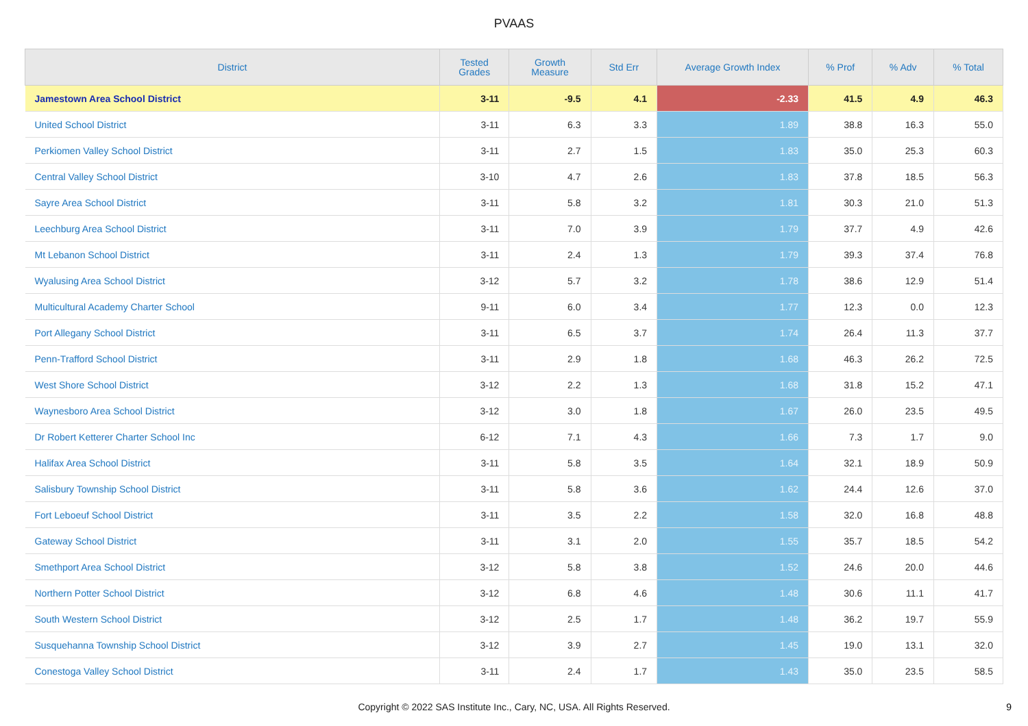PVAAS
| District | Tested Grades | Growth Measure | Std Err | Average Growth Index | % Prof | % Adv | % Total |
| --- | --- | --- | --- | --- | --- | --- | --- |
| Jamestown Area School District | 3-11 | -9.5 | 4.1 | -2.33 | 41.5 | 4.9 | 46.3 |
| United School District | 3-11 | 6.3 | 3.3 | 1.89 | 38.8 | 16.3 | 55.0 |
| Perkiomen Valley School District | 3-11 | 2.7 | 1.5 | 1.83 | 35.0 | 25.3 | 60.3 |
| Central Valley School District | 3-10 | 4.7 | 2.6 | 1.83 | 37.8 | 18.5 | 56.3 |
| Sayre Area School District | 3-11 | 5.8 | 3.2 | 1.81 | 30.3 | 21.0 | 51.3 |
| Leechburg Area School District | 3-11 | 7.0 | 3.9 | 1.79 | 37.7 | 4.9 | 42.6 |
| Mt Lebanon School District | 3-11 | 2.4 | 1.3 | 1.79 | 39.3 | 37.4 | 76.8 |
| Wyalusing Area School District | 3-12 | 5.7 | 3.2 | 1.78 | 38.6 | 12.9 | 51.4 |
| Multicultural Academy Charter School | 9-11 | 6.0 | 3.4 | 1.77 | 12.3 | 0.0 | 12.3 |
| Port Allegany School District | 3-11 | 6.5 | 3.7 | 1.74 | 26.4 | 11.3 | 37.7 |
| Penn-Trafford School District | 3-11 | 2.9 | 1.8 | 1.68 | 46.3 | 26.2 | 72.5 |
| West Shore School District | 3-12 | 2.2 | 1.3 | 1.68 | 31.8 | 15.2 | 47.1 |
| Waynesboro Area School District | 3-12 | 3.0 | 1.8 | 1.67 | 26.0 | 23.5 | 49.5 |
| Dr Robert Ketterer Charter School Inc | 6-12 | 7.1 | 4.3 | 1.66 | 7.3 | 1.7 | 9.0 |
| Halifax Area School District | 3-11 | 5.8 | 3.5 | 1.64 | 32.1 | 18.9 | 50.9 |
| Salisbury Township School District | 3-11 | 5.8 | 3.6 | 1.62 | 24.4 | 12.6 | 37.0 |
| Fort Leboeuf School District | 3-11 | 3.5 | 2.2 | 1.58 | 32.0 | 16.8 | 48.8 |
| Gateway School District | 3-11 | 3.1 | 2.0 | 1.55 | 35.7 | 18.5 | 54.2 |
| Smethport Area School District | 3-12 | 5.8 | 3.8 | 1.52 | 24.6 | 20.0 | 44.6 |
| Northern Potter School District | 3-12 | 6.8 | 4.6 | 1.48 | 30.6 | 11.1 | 41.7 |
| South Western School District | 3-12 | 2.5 | 1.7 | 1.48 | 36.2 | 19.7 | 55.9 |
| Susquehanna Township School District | 3-12 | 3.9 | 2.7 | 1.45 | 19.0 | 13.1 | 32.0 |
| Conestoga Valley School District | 3-11 | 2.4 | 1.7 | 1.43 | 35.0 | 23.5 | 58.5 |
Copyright © 2022 SAS Institute Inc., Cary, NC, USA. All Rights Reserved. 9